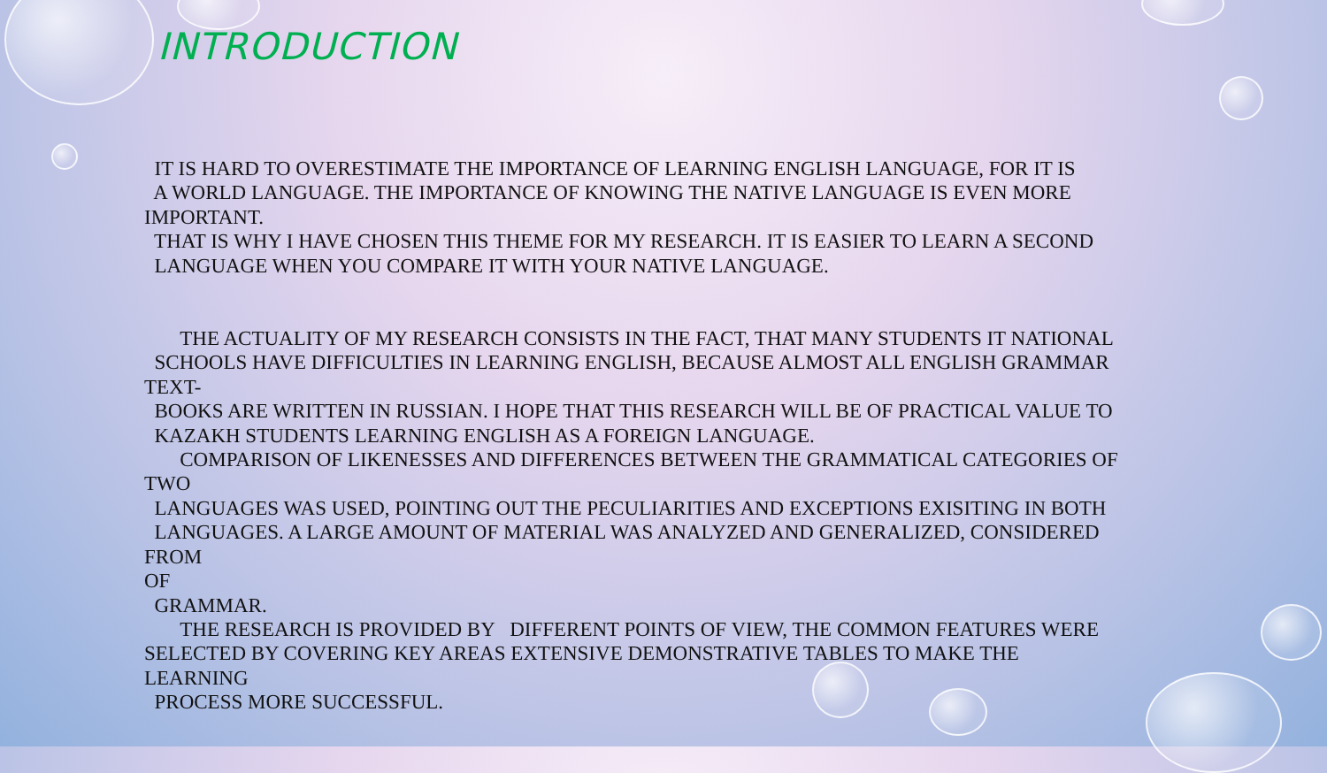INTRODUCTION
IT IS HARD TO OVERESTIMATE THE IMPORTANCE OF LEARNING ENGLISH LANGUAGE, FOR IT IS
A WORLD LANGUAGE. THE IMPORTANCE OF KNOWING THE NATIVE LANGUAGE IS EVEN MORE
IMPORTANT.
THAT IS WHY I HAVE CHOSEN THIS THEME FOR MY RESEARCH. IT IS EASIER TO LEARN A SECOND
LANGUAGE WHEN YOU COMPARE IT WITH YOUR NATIVE LANGUAGE.
THE ACTUALITY OF MY RESEARCH CONSISTS IN THE FACT, THAT MANY STUDENTS IT NATIONAL
SCHOOLS HAVE DIFFICULTIES IN LEARNING ENGLISH, BECAUSE ALMOST ALL ENGLISH GRAMMAR
TEXT-
BOOKS ARE WRITTEN IN RUSSIAN. I HOPE THAT THIS RESEARCH WILL BE OF PRACTICAL VALUE TO
KAZAKH STUDENTS LEARNING ENGLISH AS A FOREIGN LANGUAGE.
COMPARISON OF LIKENESSES AND DIFFERENCES BETWEEN THE GRAMMATICAL CATEGORIES OF
TWO
LANGUAGES WAS USED, POINTING OUT THE PECULIARITIES AND EXCEPTIONS EXISITING IN BOTH
LANGUAGES. A LARGE AMOUNT OF MATERIAL WAS ANALYZED AND GENERALIZED, CONSIDERED
FROM
OF
GRAMMAR.
THE RESEARCH IS PROVIDED BY DIFFERENT POINTS OF VIEW, THE COMMON FEATURES WERE
SELECTED BY COVERING KEY AREAS EXTENSIVE DEMONSTRATIVE TABLES TO MAKE THE
LEARNING
PROCESS MORE SUCCESSFUL.